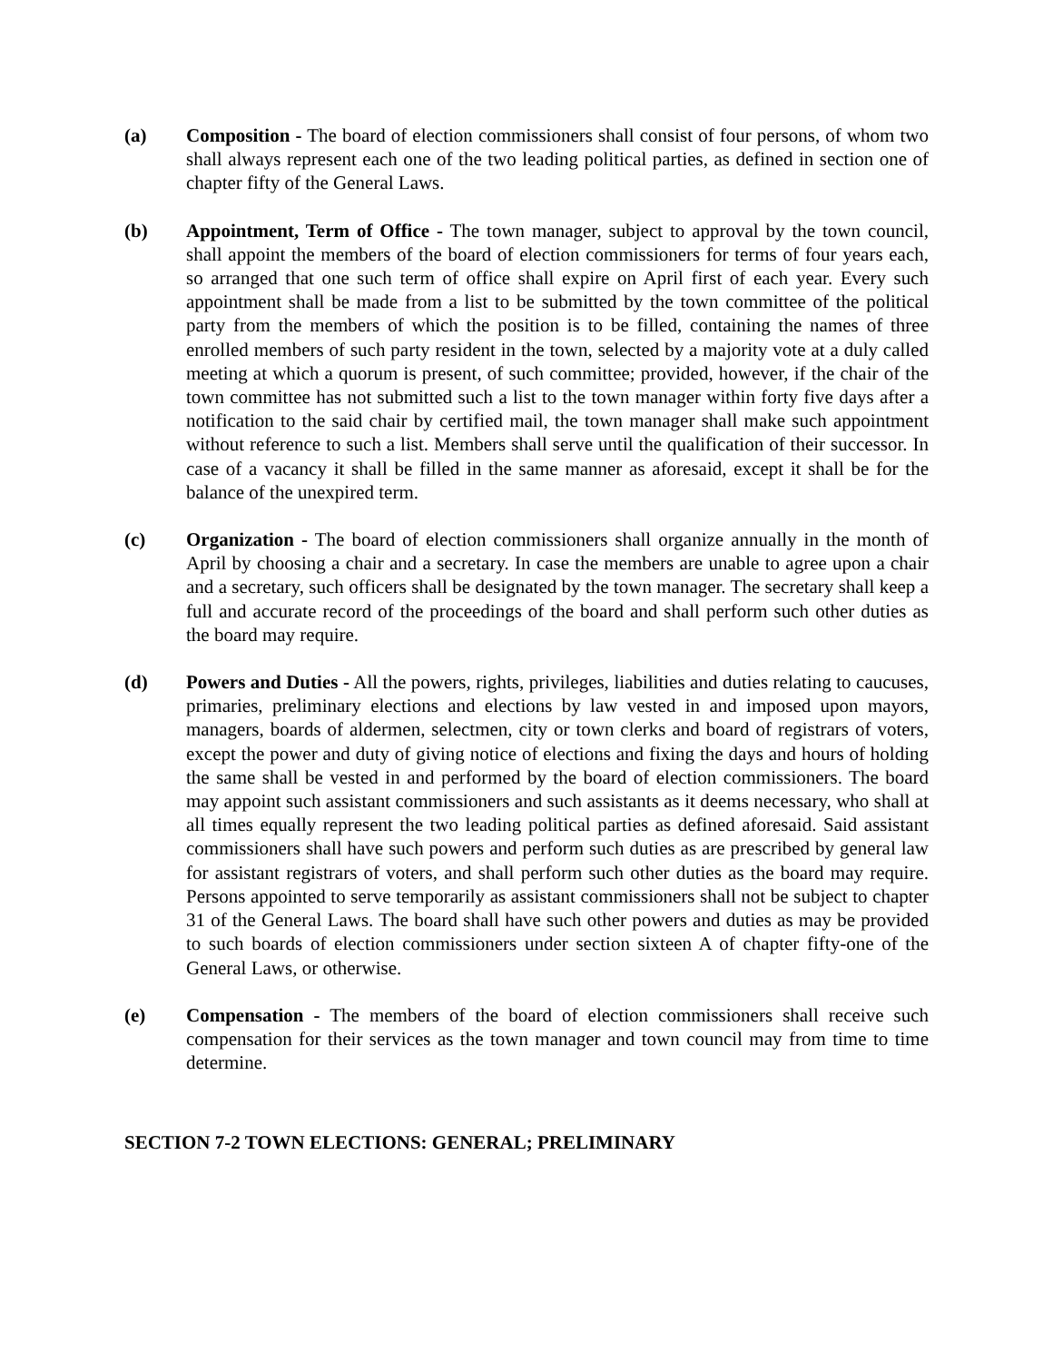(a) Composition - The board of election commissioners shall consist of four persons, of whom two shall always represent each one of the two leading political parties, as defined in section one of chapter fifty of the General Laws.
(b) Appointment, Term of Office - The town manager, subject to approval by the town council, shall appoint the members of the board of election commissioners for terms of four years each, so arranged that one such term of office shall expire on April first of each year. Every such appointment shall be made from a list to be submitted by the town committee of the political party from the members of which the position is to be filled, containing the names of three enrolled members of such party resident in the town, selected by a majority vote at a duly called meeting at which a quorum is present, of such committee; provided, however, if the chair of the town committee has not submitted such a list to the town manager within forty five days after a notification to the said chair by certified mail, the town manager shall make such appointment without reference to such a list. Members shall serve until the qualification of their successor. In case of a vacancy it shall be filled in the same manner as aforesaid, except it shall be for the balance of the unexpired term.
(c) Organization - The board of election commissioners shall organize annually in the month of April by choosing a chair and a secretary. In case the members are unable to agree upon a chair and a secretary, such officers shall be designated by the town manager. The secretary shall keep a full and accurate record of the proceedings of the board and shall perform such other duties as the board may require.
(d) Powers and Duties - All the powers, rights, privileges, liabilities and duties relating to caucuses, primaries, preliminary elections and elections by law vested in and imposed upon mayors, managers, boards of aldermen, selectmen, city or town clerks and board of registrars of voters, except the power and duty of giving notice of elections and fixing the days and hours of holding the same shall be vested in and performed by the board of election commissioners. The board may appoint such assistant commissioners and such assistants as it deems necessary, who shall at all times equally represent the two leading political parties as defined aforesaid. Said assistant commissioners shall have such powers and perform such duties as are prescribed by general law for assistant registrars of voters, and shall perform such other duties as the board may require. Persons appointed to serve temporarily as assistant commissioners shall not be subject to chapter 31 of the General Laws. The board shall have such other powers and duties as may be provided to such boards of election commissioners under section sixteen A of chapter fifty-one of the General Laws, or otherwise.
(e) Compensation - The members of the board of election commissioners shall receive such compensation for their services as the town manager and town council may from time to time determine.
SECTION 7-2 TOWN ELECTIONS: GENERAL; PRELIMINARY